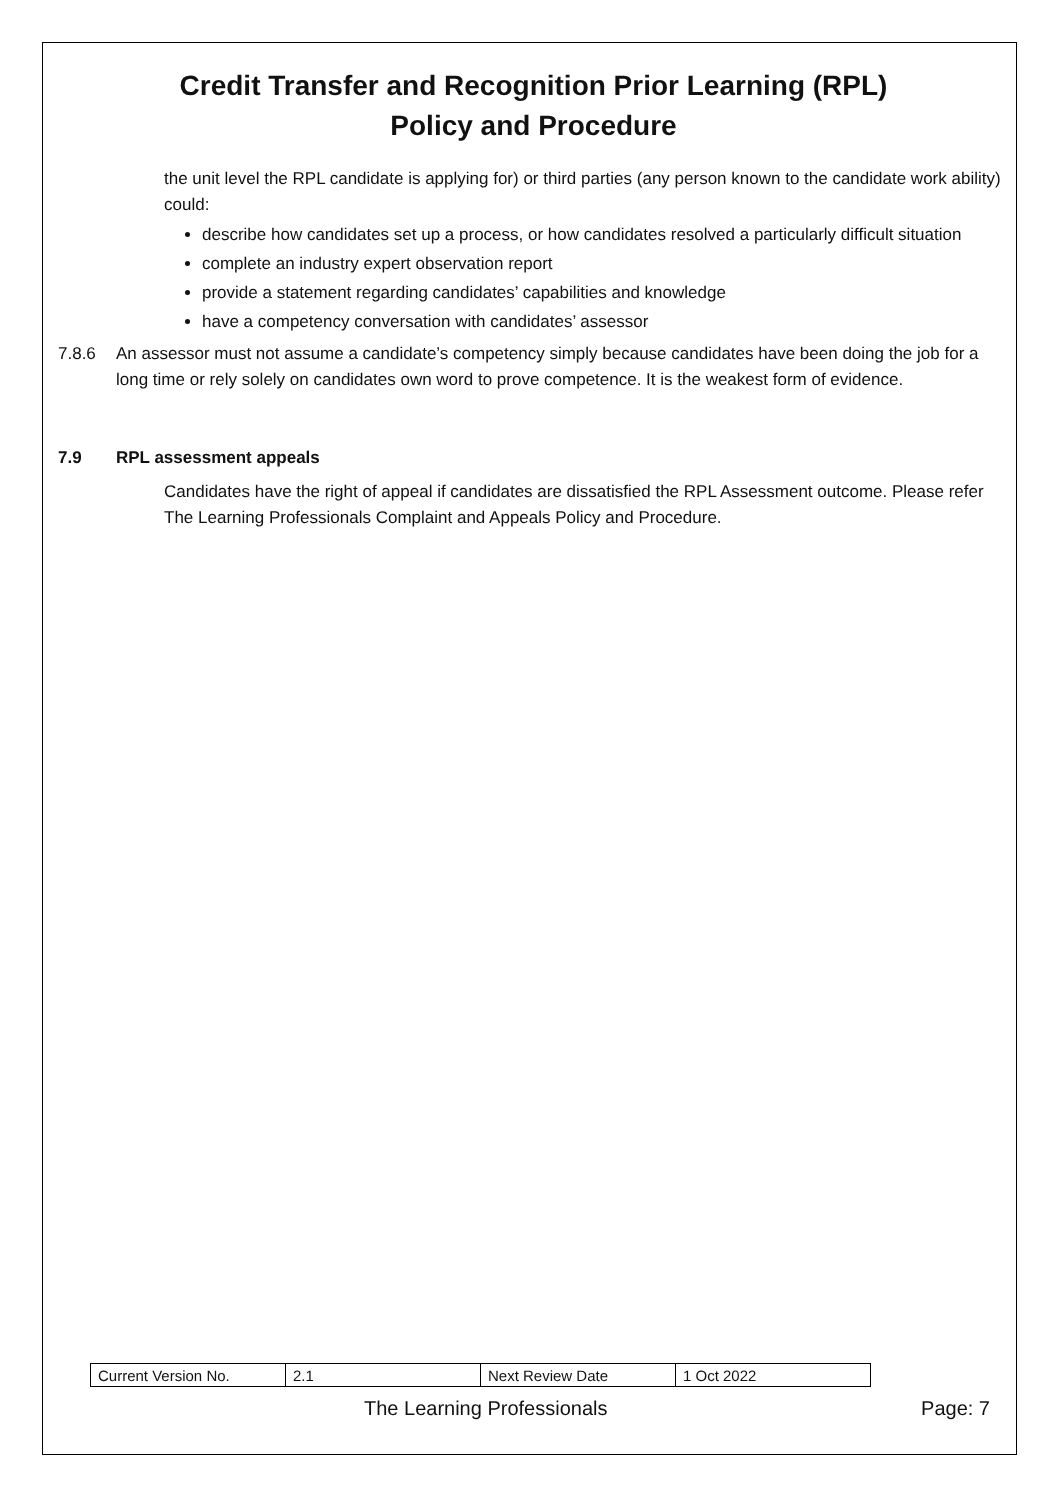Credit Transfer and Recognition Prior Learning (RPL)
Policy and Procedure
the unit level the RPL candidate is applying for) or third parties (any person known to the candidate work ability) could:
describe how candidates set up a process, or how candidates resolved a particularly difficult situation
complete an industry expert observation report
provide a statement regarding candidates’ capabilities and knowledge
have a competency conversation with candidates’ assessor
7.8.6 An assessor must not assume a candidate’s competency simply because candidates have been doing the job for a long time or rely solely on candidates own word to prove competence. It is the weakest form of evidence.
7.9 RPL assessment appeals
Candidates have the right of appeal if candidates are dissatisfied the RPL Assessment outcome. Please refer The Learning Professionals Complaint and Appeals Policy and Procedure.
| Current Version No. | 2.1 | Next Review Date | 1 Oct 2022 |
The Learning Professionals Page: 7